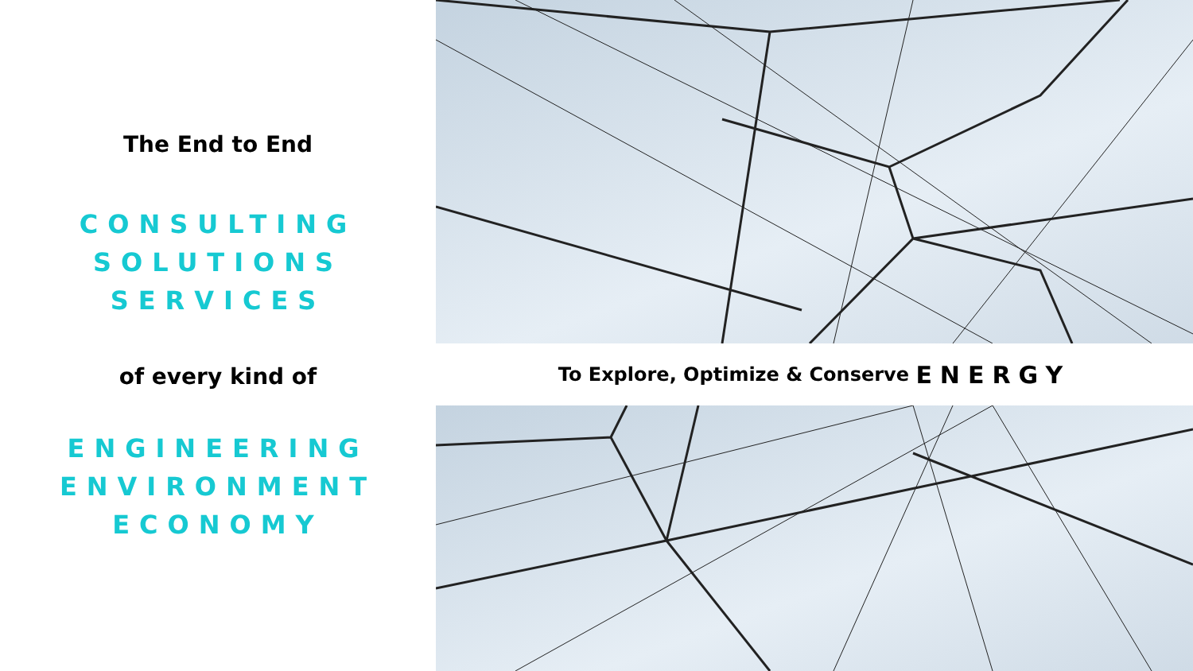The End to End
CONSULTING
SOLUTIONS
SERVICES
of every kind of
ENGINEERING
ENVIRONMENT
ECONOMY
To Explore, Optimize & Conserve ENERGY